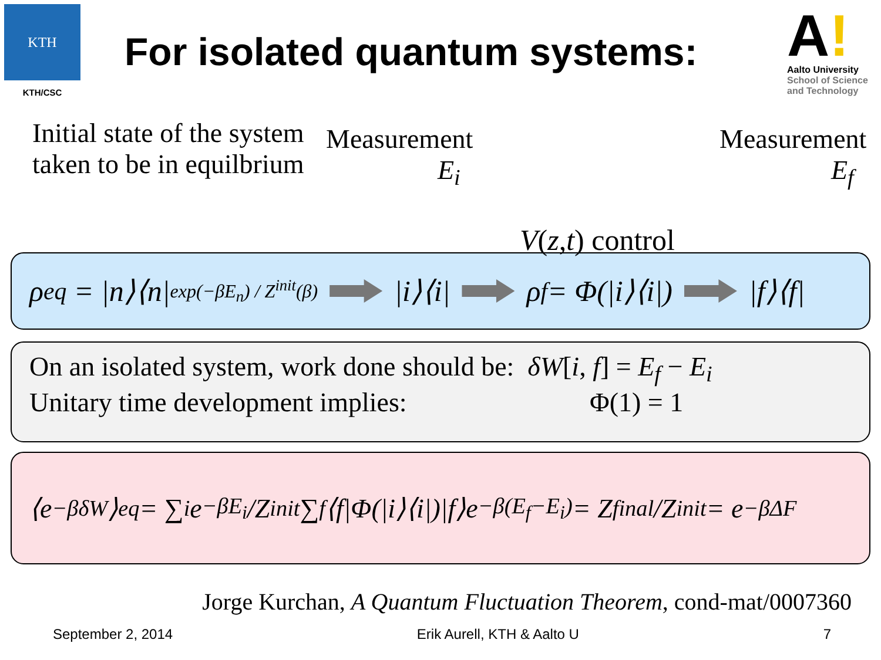KTH
KTH/CSC
For isolated quantum systems:
A!
Aalto University
School of Science
and Technology
Initial state of the system taken to be in equilbrium
Measurement
E<sub>i</sub>
V(z,t) control
Measurement
E<sub>f</sub>
ρ<sup>eq</sup> = |n⟩⟨n| exp(−βE<sub>n</sub>) / Z<sup>init</sup>(β) |i⟩⟨i| ρ<sub>f</sub> = Φ(|i⟩⟨i|) |f⟩⟨f|
On an isolated system, work done should be: δW[i, f] = E<sub>f</sub> − E<sub>i</sub>
Unitary time development implies: Φ(1) = 1
⟨e<sup>−βδW</sup>⟩<sub>eq</sub> = ∑<sub>i</sub> e<sup>−βE<sub>i</sub></sup>/Z<sup>init</sup> ∑<sub>f</sub> ⟨f|Φ(|i⟩⟨i|)|f⟩e<sup>−β(E<sub>f</sub>−E<sub>i</sub>)</sup> = Z<sup>final</sup>/Z<sup>init</sup> = e<sup>−βΔF</sup>
Jorge Kurchan, A Quantum Fluctuation Theorem, cond-mat/0007360
September 2, 2014 Erik Aurell, KTH & Aalto U 7